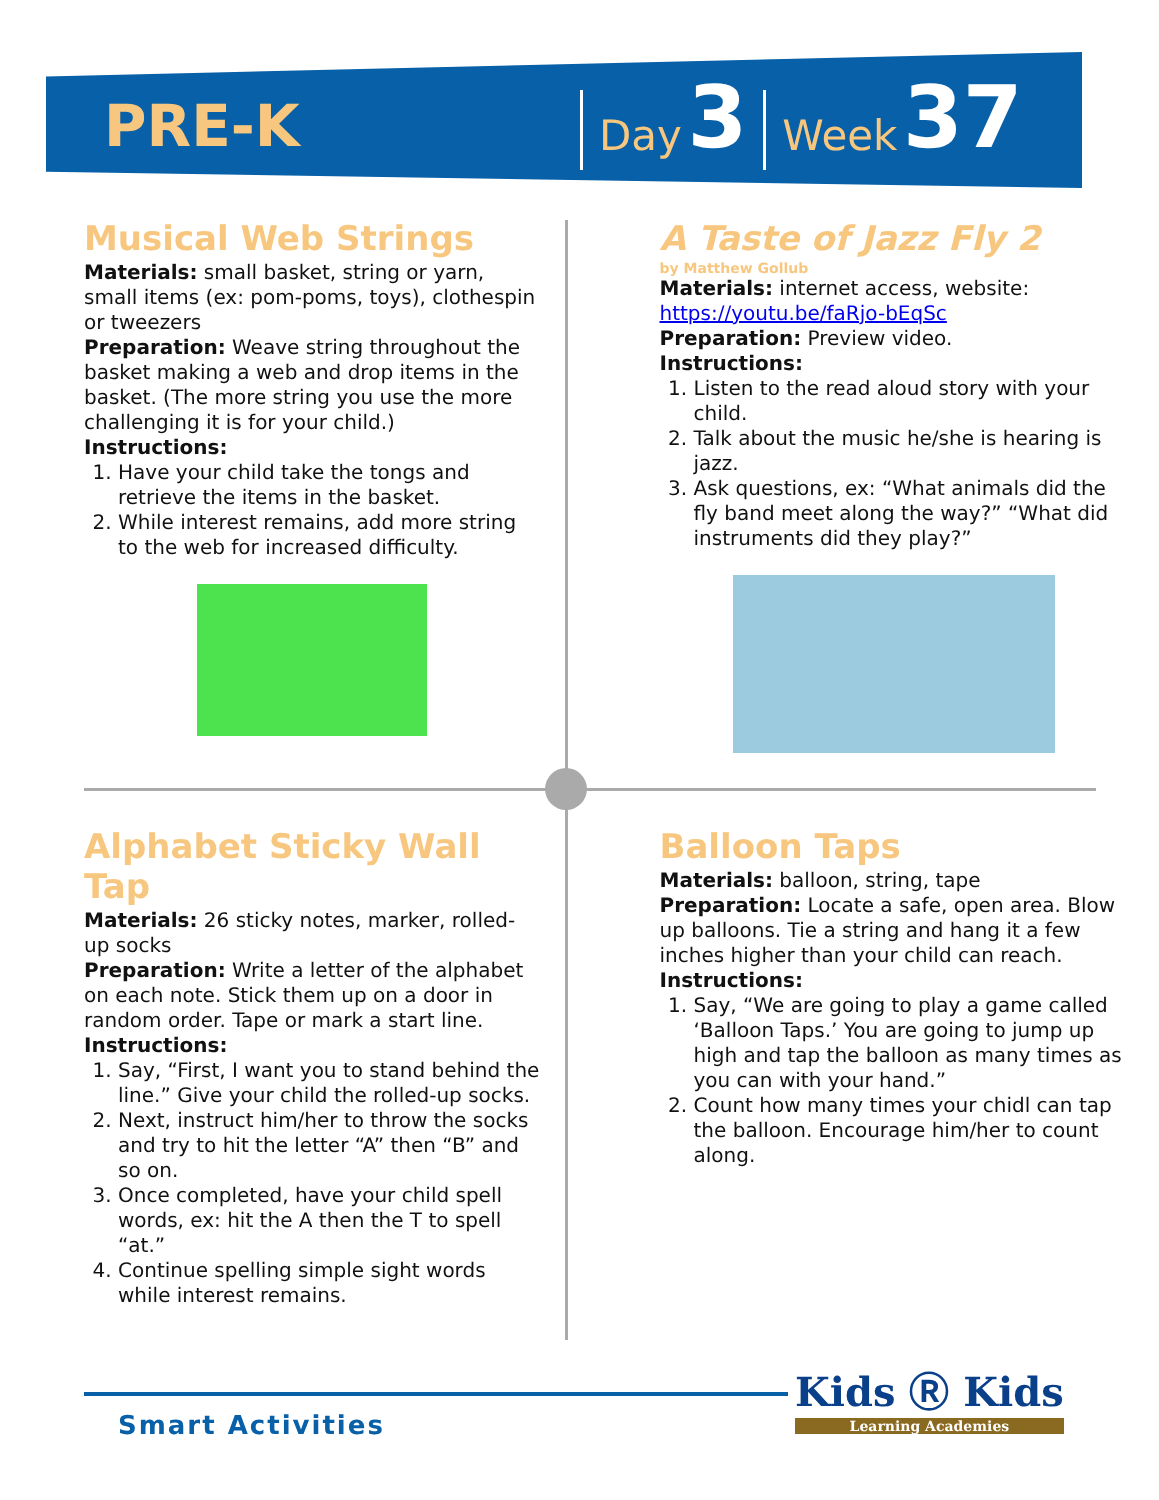PRE-K
Day 3
Week 37
Musical Web Strings
Materials: small basket, string or yarn, small items (ex: pom-poms, toys), clothespin or tweezers
Preparation: Weave string throughout the basket making a web and drop items in the basket. (The more string you use the more challenging it is for your child.)
Instructions:
1. Have your child take the tongs and retrieve the items in the basket.
2. While interest remains, add more string to the web for increased difficulty.
A Taste of Jazz Fly 2
by Matthew Gollub
Materials: internet access, website: https://youtu.be/faRjo-bEqSc
Preparation: Preview video.
Instructions:
1. Listen to the read aloud story with your child.
2. Talk about the music he/she is hearing is jazz.
3. Ask questions, ex: “What animals did the fly band meet along the way?” “What did instruments did they play?”
Alphabet Sticky Wall Tap
Materials: 26 sticky notes, marker, rolled-up socks
Preparation: Write a letter of the alphabet on each note. Stick them up on a door in random order. Tape or mark a start line.
Instructions:
1. Say, “First, I want you to stand behind the line.” Give your child the rolled-up socks.
2. Next, instruct him/her to throw the socks and try to hit the letter “A” then “B” and so on.
3. Once completed, have your child spell words, ex: hit the A then the T to spell “at.”
4. Continue spelling simple sight words while interest remains.
Balloon Taps
Materials: balloon, string, tape
Preparation: Locate a safe, open area. Blow up balloons. Tie a string and hang it a few inches higher than your child can reach.
Instructions:
1. Say, “We are going to play a game called ‘Balloon Taps.’ You are going to jump up high and tap the balloon as many times as you can with your hand.”
2. Count how many times your chidl can tap the balloon. Encourage him/her to count along.
Smart Activities Kids Ⓡ Kids
Learning Academies